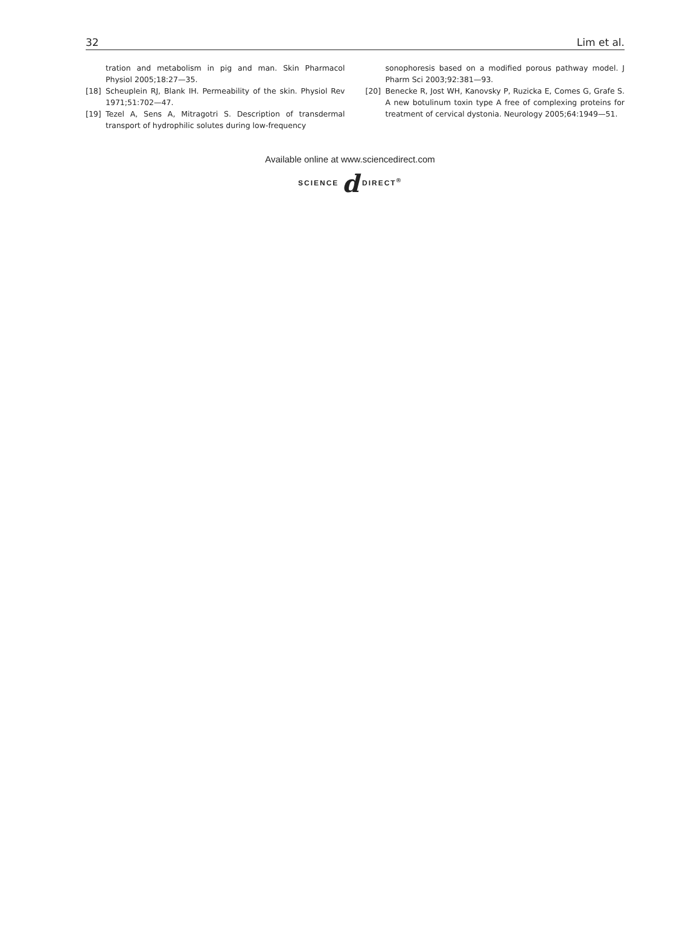32 Lim et al.
tration and metabolism in pig and man. Skin Pharmacol Physiol 2005;18:27—35.
[18] Scheuplein RJ, Blank IH. Permeability of the skin. Physiol Rev 1971;51:702—47.
[19] Tezel A, Sens A, Mitragotri S. Description of transdermal transport of hydrophilic solutes during low-frequency
sonophoresis based on a modified porous pathway model. J Pharm Sci 2003;92:381—93.
[20] Benecke R, Jost WH, Kanovsky P, Ruzicka E, Comes G, Grafe S. A new botulinum toxin type A free of complexing proteins for treatment of cervical dystonia. Neurology 2005;64:1949—51.
Available online at www.sciencedirect.com
SCIENCE d DIRECT<sup>®</sup>